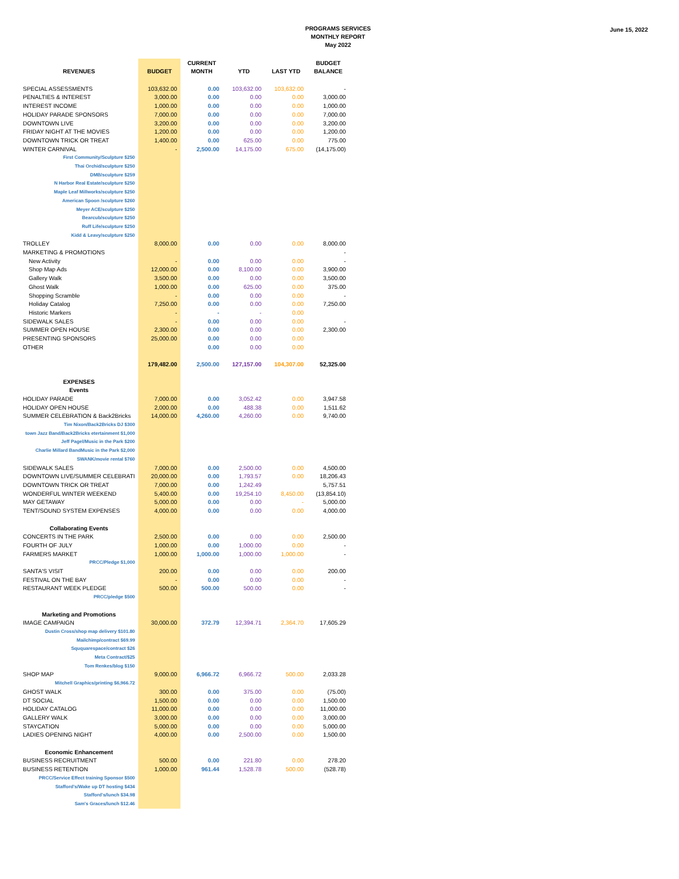PROGRAMS SERVICES
MONTHLY REPORT
May 2022
June 15, 2022
| REVENUES | BUDGET | CURRENT MONTH | YTD | LAST YTD | BUDGET BALANCE |
| --- | --- | --- | --- | --- | --- |
| SPECIAL ASSESSMENTS | 103,632.00 | 0.00 | 103,632.00 | 103,632.00 | - |
| PENALTIES & INTEREST | 3,000.00 | 0.00 | 0.00 | 0.00 | 3,000.00 |
| INTEREST INCOME | 1,000.00 | 0.00 | 0.00 | 0.00 | 1,000.00 |
| HOLIDAY PARADE SPONSORS | 7,000.00 | 0.00 | 0.00 | 0.00 | 7,000.00 |
| DOWNTOWN LIVE | 3,200.00 | 0.00 | 0.00 | 0.00 | 3,200.00 |
| FRIDAY NIGHT AT THE MOVIES | 1,200.00 | 0.00 | 0.00 | 0.00 | 1,200.00 |
| DOWNTOWN TRICK OR TREAT | 1,400.00 | 0.00 | 625.00 | 0.00 | 775.00 |
| WINTER CARNIVAL | - | 2,500.00 | 14,175.00 | 675.00 | (14,175.00) |
| First Community/Sculpture $250 | | | | | |
| Thai Orchid/sculpture $250 | | | | | |
| DMB/sculpture $259 | | | | | |
| N Harbor Real Estate/sculpture $250 | | | | | |
| Maple Leaf Millworks/sculpture $250 | | | | | |
| American Spoon /sculpture $260 | | | | | |
| Meyer ACE/sculpture $250 | | | | | |
| Bearcub/sculpture $250 | | | | | |
| Ruff Life/sculpture $250 | | | | | |
| Kidd & Leavy/sculpture $250 | | | | | |
| TROLLEY | 8,000.00 | 0.00 | 0.00 | 0.00 | 8,000.00 |
| MARKETING & PROMOTIONS | | | | | - |
| New Activity | - | 0.00 | 0.00 | 0.00 | - |
| Shop Map Ads | 12,000.00 | 0.00 | 8,100.00 | 0.00 | 3,900.00 |
| Gallery Walk | 3,500.00 | 0.00 | 0.00 | 0.00 | 3,500.00 |
| Ghost Walk | 1,000.00 | 0.00 | 625.00 | 0.00 | 375.00 |
| Shopping Scramble | - | 0.00 | 0.00 | 0.00 | - |
| Holiday Catalog | 7,250.00 | 0.00 | 0.00 | 0.00 | 7,250.00 |
| Historic Markers | - | - | - | 0.00 | |
| SIDEWALK SALES | - | 0.00 | 0.00 | 0.00 | - |
| SUMMER OPEN HOUSE | 2,300.00 | 0.00 | 0.00 | 0.00 | 2,300.00 |
| PRESENTING SPONSORS | 25,000.00 | 0.00 | 0.00 | 0.00 | |
| OTHER | | 0.00 | 0.00 | 0.00 | |
| | 179,482.00 | 2,500.00 | 127,157.00 | 104,307.00 | 52,325.00 |
| EXPENSES | | | | | |
| Events | | | | | |
| HOLIDAY PARADE | 7,000.00 | 0.00 | 3,052.42 | 0.00 | 3,947.58 |
| HOLIDAY OPEN HOUSE | 2,000.00 | 0.00 | 488.38 | 0.00 | 1,511.62 |
| SUMMER CELEBRATION & Back2Bricks | 14,000.00 | 4,260.00 | 4,260.00 | 0.00 | 9,740.00 |
| Tim Nixon/Back2Bricks DJ $300 | | | | | |
| town Jazz Band/Back2Bricks etertainment $1,000 | | | | | |
| Jeff Pagel/Music in the Park $200 | | | | | |
| Charlie Millard BandMusic in the Park $2,000 | | | | | |
| SWANK/movie rental $760 | | | | | |
| SIDEWALK SALES | 7,000.00 | 0.00 | 2,500.00 | 0.00 | 4,500.00 |
| DOWNTOWN LIVE/SUMMER CELEBRATI | 20,000.00 | 0.00 | 1,793.57 | 0.00 | 18,206.43 |
| DOWNTOWN TRICK OR TREAT | 7,000.00 | 0.00 | 1,242.49 | | 5,757.51 |
| WONDERFUL WINTER WEEKEND | 5,400.00 | 0.00 | 19,254.10 | 8,450.00 | (13,854.10) |
| MAY GETAWAY | 5,000.00 | 0.00 | 0.00 | - | 5,000.00 |
| TENT/SOUND SYSTEM EXPENSES | 4,000.00 | 0.00 | 0.00 | 0.00 | 4,000.00 |
| Collaborating Events | | | | | |
| CONCERTS IN THE PARK | 2,500.00 | 0.00 | 0.00 | 0.00 | 2,500.00 |
| FOURTH OF JULY | 1,000.00 | 0.00 | 1,000.00 | 0.00 | - |
| FARMERS MARKET | 1,000.00 | 1,000.00 | 1,000.00 | 1,000.00 | - |
| PRCC/Pledge $1,000 | | | | | |
| SANTA'S VISIT | 200.00 | 0.00 | 0.00 | 0.00 | 200.00 |
| FESTIVAL ON THE BAY | - | 0.00 | 0.00 | 0.00 | - |
| RESTAURANT WEEK PLEDGE | 500.00 | 500.00 | 500.00 | 0.00 | - |
| PRCC/pledge $500 | | | | | |
| Marketing and Promotions | | | | | |
| IMAGE CAMPAIGN | 30,000.00 | 372.79 | 12,394.71 | 2,364.70 | 17,605.29 |
| Dustin Cross/shop map delivery $101.80 | | | | | |
| Mailchimp/contract $69.99 | | | | | |
| Sququarespace/contract $26 | | | | | |
| Meta Contract/$25 | | | | | |
| Tom Renkes/blog $150 | | | | | |
| SHOP MAP | 9,000.00 | 6,966.72 | 6,966.72 | 500.00 | 2,033.28 |
| Mitchell Graphics/printing $6,966.72 | | | | | |
| GHOST WALK | 300.00 | 0.00 | 375.00 | 0.00 | (75.00) |
| DT SOCIAL | 1,500.00 | 0.00 | 0.00 | 0.00 | 1,500.00 |
| HOLIDAY CATALOG | 11,000.00 | 0.00 | 0.00 | 0.00 | 11,000.00 |
| GALLERY WALK | 3,000.00 | 0.00 | 0.00 | 0.00 | 3,000.00 |
| STAYCATION | 5,000.00 | 0.00 | 0.00 | 0.00 | 5,000.00 |
| LADIES OPENING NIGHT | 4,000.00 | 0.00 | 2,500.00 | 0.00 | 1,500.00 |
| Economic Enhancement | | | | | |
| BUSINESS RECRUITMENT | 500.00 | 0.00 | 221.80 | 0.00 | 278.20 |
| BUSINESS RETENTION | 1,000.00 | 961.44 | 1,528.78 | 500.00 | (528.78) |
| PRCC/Service Effect training Sponsor $500 | | | | | |
| Stafford's/Wake up DT hosting $434 | | | | | |
| Stafford's/lunch $34.98 | | | | | |
| Sam's Graces/lunch $12.46 | | | | | |